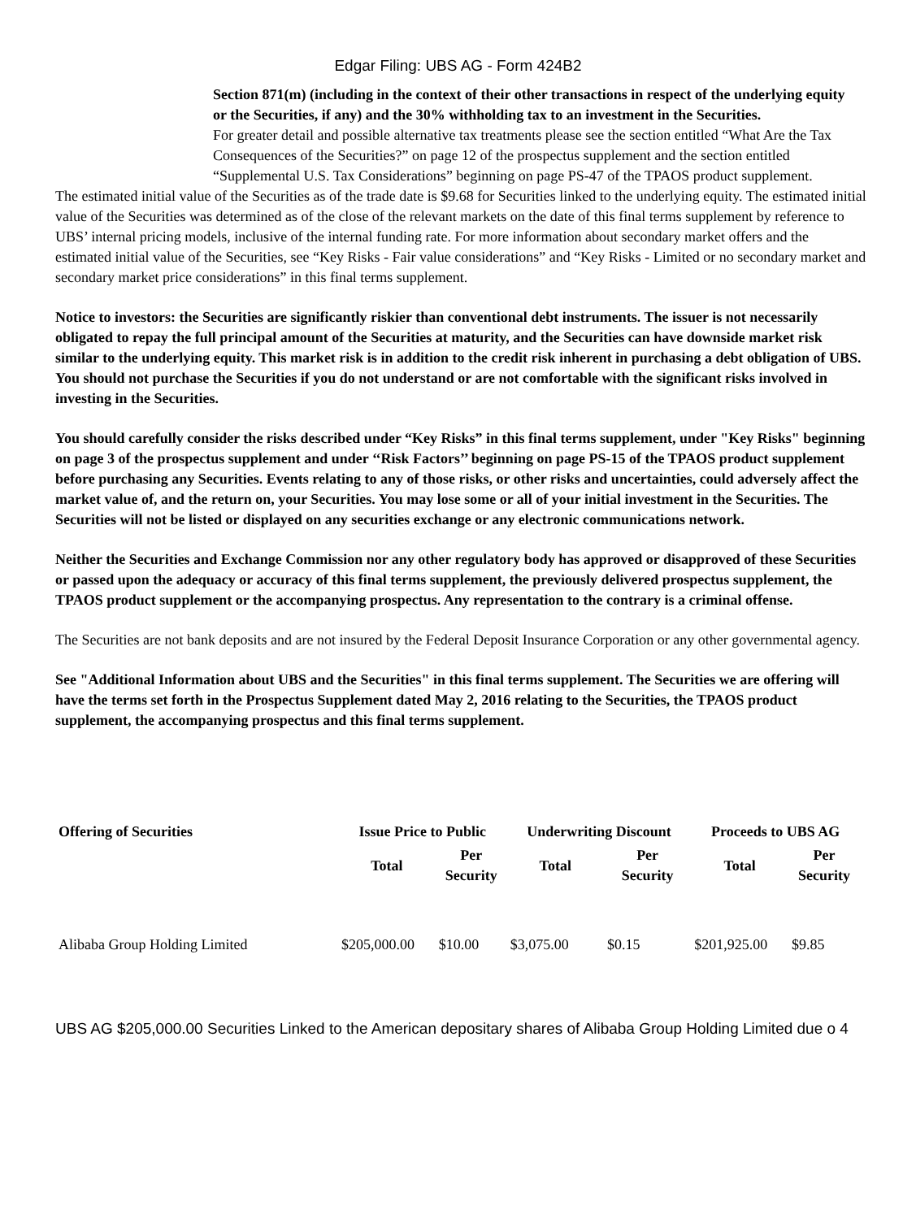Edgar Filing: UBS AG - Form 424B2
Section 871(m) (including in the context of their other transactions in respect of the underlying equity or the Securities, if any) and the 30% withholding tax to an investment in the Securities.
For greater detail and possible alternative tax treatments please see the section entitled “What Are the Tax Consequences of the Securities?” on page 12 of the prospectus supplement and the section entitled “Supplemental U.S. Tax Considerations” beginning on page PS-47 of the TPAOS product supplement.
The estimated initial value of the Securities as of the trade date is $9.68 for Securities linked to the underlying equity. The estimated initial value of the Securities was determined as of the close of the relevant markets on the date of this final terms supplement by reference to UBS’ internal pricing models, inclusive of the internal funding rate. For more information about secondary market offers and the estimated initial value of the Securities, see “Key Risks - Fair value considerations” and “Key Risks - Limited or no secondary market and secondary market price considerations” in this final terms supplement.
Notice to investors: the Securities are significantly riskier than conventional debt instruments. The issuer is not necessarily obligated to repay the full principal amount of the Securities at maturity, and the Securities can have downside market risk similar to the underlying equity. This market risk is in addition to the credit risk inherent in purchasing a debt obligation of UBS. You should not purchase the Securities if you do not understand or are not comfortable with the significant risks involved in investing in the Securities.
You should carefully consider the risks described under “Key Risks” in this final terms supplement, under "Key Risks" beginning on page 3 of the prospectus supplement and under ‘‘Risk Factors’’ beginning on page PS-15 of the TPAOS product supplement before purchasing any Securities. Events relating to any of those risks, or other risks and uncertainties, could adversely affect the market value of, and the return on, your Securities. You may lose some or all of your initial investment in the Securities. The Securities will not be listed or displayed on any securities exchange or any electronic communications network.
Neither the Securities and Exchange Commission nor any other regulatory body has approved or disapproved of these Securities or passed upon the adequacy or accuracy of this final terms supplement, the previously delivered prospectus supplement, the TPAOS product supplement or the accompanying prospectus. Any representation to the contrary is a criminal offense.
The Securities are not bank deposits and are not insured by the Federal Deposit Insurance Corporation or any other governmental agency.
See "Additional Information about UBS and the Securities" in this final terms supplement. The Securities we are offering will have the terms set forth in the Prospectus Supplement dated May 2, 2016 relating to the Securities, the TPAOS product supplement, the accompanying prospectus and this final terms supplement.
| Offering of Securities | Issue Price to Public | | Underwriting Discount | | Proceeds to UBS AG | |
| --- | --- | --- | --- | --- | --- | --- |
| | Total | Per Security | Total | Per Security | Total | Per Security |
| Alibaba Group Holding Limited | $205,000.00 | $10.00 | $3,075.00 | $0.15 | $201,925.00 | $9.85 |
UBS AG $205,000.00 Securities Linked to the American depositary shares of Alibaba Group Holding Limited due o 4